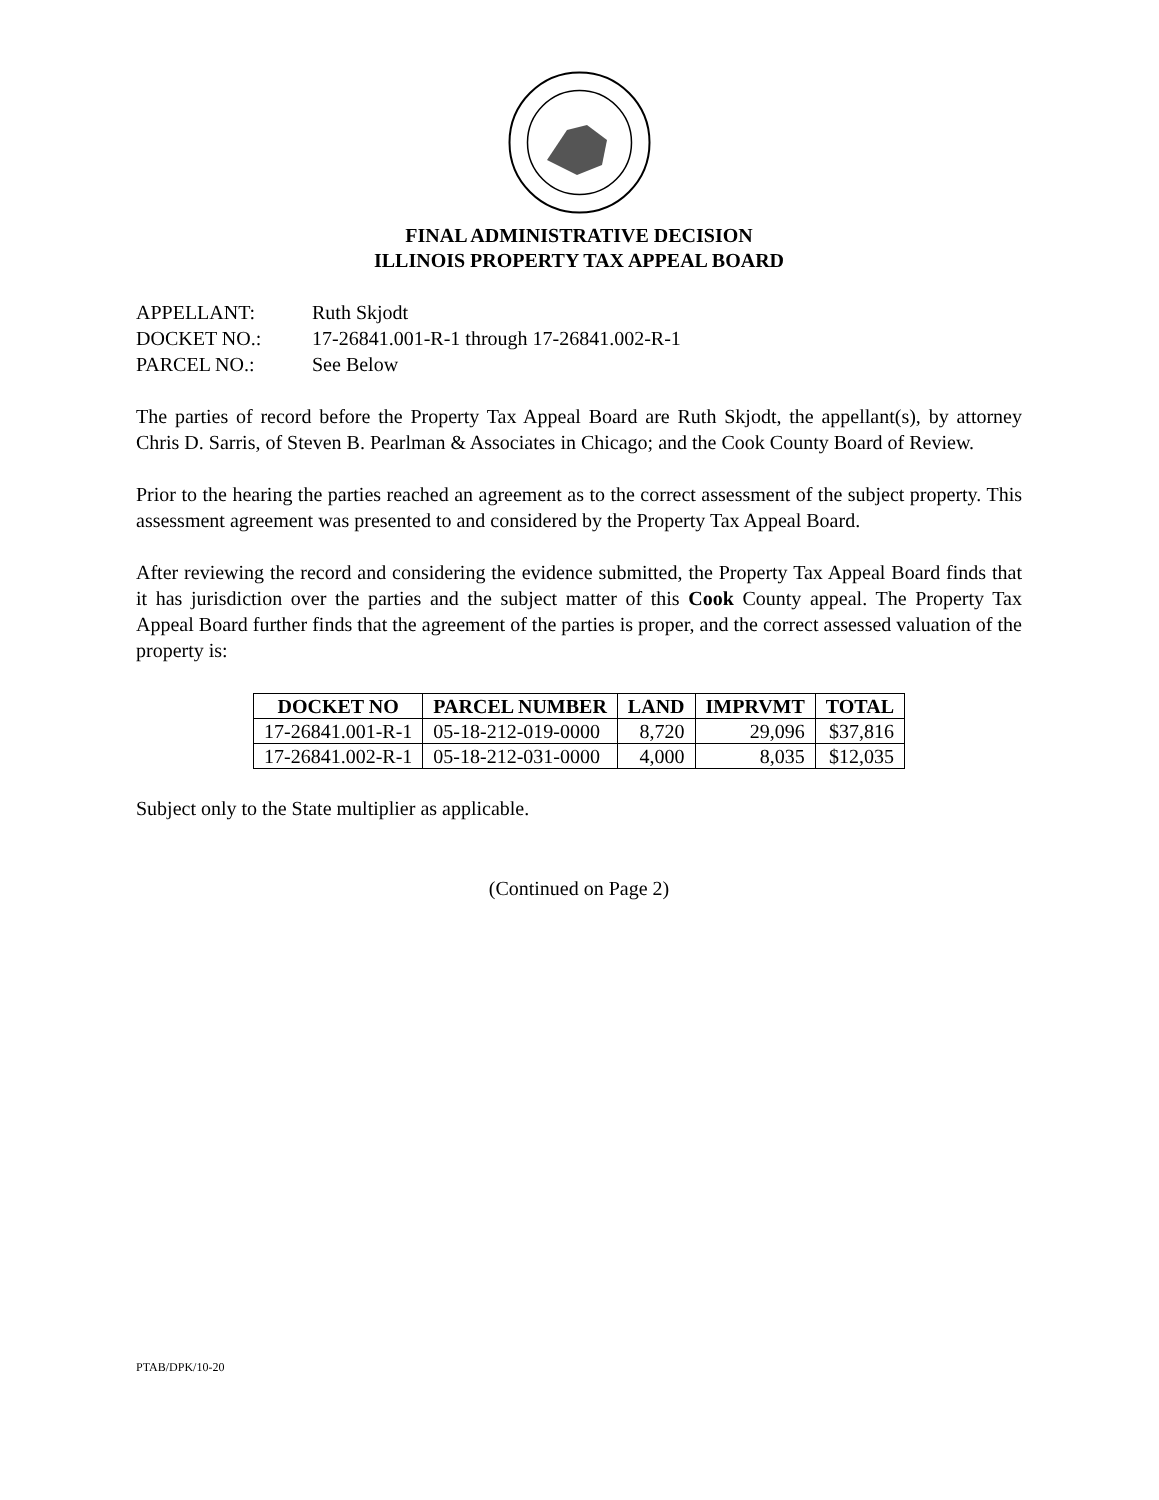FINAL ADMINISTRATIVE DECISION
ILLINOIS PROPERTY TAX APPEAL BOARD
APPELLANT: Ruth Skjodt
DOCKET NO.: 17-26841.001-R-1 through 17-26841.002-R-1
PARCEL NO.: See Below
The parties of record before the Property Tax Appeal Board are Ruth Skjodt, the appellant(s), by attorney Chris D. Sarris, of Steven B. Pearlman & Associates in Chicago; and the Cook County Board of Review.
Prior to the hearing the parties reached an agreement as to the correct assessment of the subject property. This assessment agreement was presented to and considered by the Property Tax Appeal Board.
After reviewing the record and considering the evidence submitted, the Property Tax Appeal Board finds that it has jurisdiction over the parties and the subject matter of this Cook County appeal. The Property Tax Appeal Board further finds that the agreement of the parties is proper, and the correct assessed valuation of the property is:
| DOCKET NO | PARCEL NUMBER | LAND | IMPRVMT | TOTAL |
| --- | --- | --- | --- | --- |
| 17-26841.001-R-1 | 05-18-212-019-0000 | 8,720 | 29,096 | $37,816 |
| 17-26841.002-R-1 | 05-18-212-031-0000 | 4,000 | 8,035 | $12,035 |
Subject only to the State multiplier as applicable.
(Continued on Page 2)
PTAB/DPK/10-20